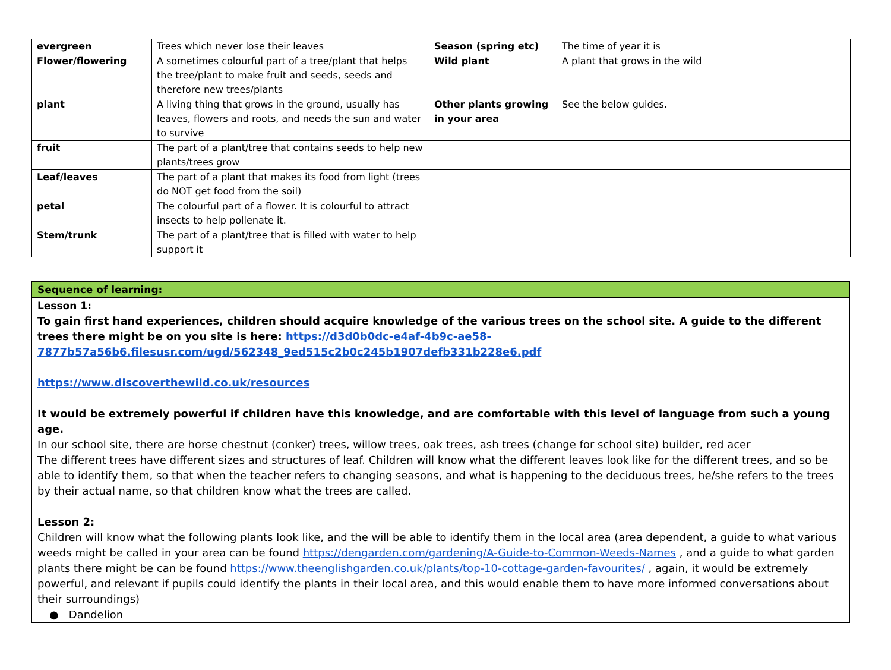| evergreen | Trees which never lose their leaves | Season (spring etc) | The time of year it is |
| Flower/flowering | A sometimes colourful part of a tree/plant that helps the tree/plant to make fruit and seeds, seeds and therefore new trees/plants | Wild plant | A plant that grows in the wild |
| plant | A living thing that grows in the ground, usually has leaves, flowers and roots, and needs the sun and water to survive | Other plants growing in your area | See the below guides. |
| fruit | The part of a plant/tree that contains seeds to help new plants/trees grow | | |
| Leaf/leaves | The part of a plant that makes its food from light (trees do NOT get food from the soil) | | |
| petal | The colourful part of a flower. It is colourful to attract insects to help pollenate it. | | |
| Stem/trunk | The part of a plant/tree that is filled with water to help support it | | |
| Sequence of learning: |
| Lesson 1: To gain first hand experiences, children should acquire knowledge of the various trees on the school site. A guide to the different trees there might be on you site is here: https://d3d0b0dc-e4af-4b9c-ae58-7877b57a56b6.filesusr.com/ugd/562348_9ed515c2b0c245b1907defb331b228e6.pdf https://www.discoverthewild.co.uk/resources It would be extremely powerful if children have this knowledge, and are comfortable with this level of language from such a young age. In our school site, there are horse chestnut (conker) trees, willow trees, oak trees, ash trees (change for school site) builder, red acer The different trees have different sizes and structures of leaf. Children will know what the different leaves look like for the different trees, and so be able to identify them, so that when the teacher refers to changing seasons, and what is happening to the deciduous trees, he/she refers to the trees by their actual name, so that children know what the trees are called. Lesson 2: Children will know what the following plants look like, and the will be able to identify them in the local area (area dependent, a guide to what various weeds might be called in your area can be found https://dengarden.com/gardening/A-Guide-to-Common-Weeds-Names , and a guide to what garden plants there might be can be found https://www.theenglishgarden.co.uk/plants/top-10-cottage-garden-favourites/ , again, it would be extremely powerful, and relevant if pupils could identify the plants in their local area, and this would enable them to have more informed conversations about their surroundings) ● Dandelion |